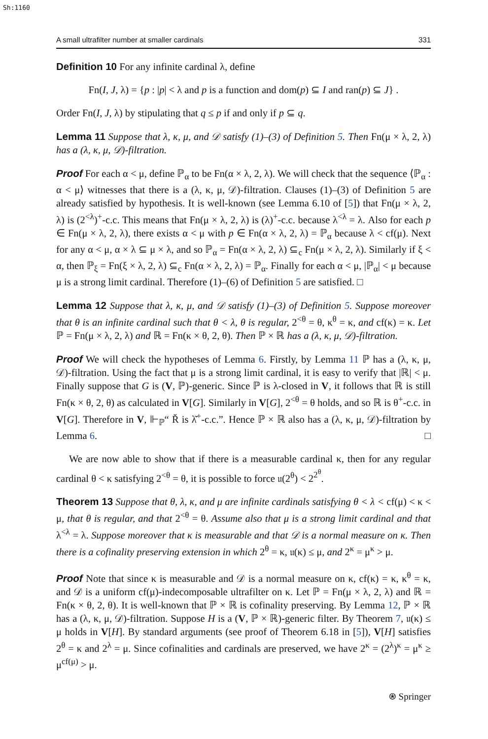Sh:1160
A small ultrafilter number at smaller cardinals 331
Definition 10 For any infinite cardinal λ, define
Fn(I, J, λ) = {p : |p| < λ and p is a function and dom(p) ⊆ I and ran(p) ⊆ J} .
Order Fn(I, J, λ) by stipulating that q ≤ p if and only if p ⊆ q.
Lemma 11 Suppose that λ, κ, μ, and 𝒟 satisfy (1)–(3) of Definition 5. Then Fn(μ × λ, 2, λ) has a (λ, κ, μ, 𝒟)-filtration.
Proof For each α < μ, define ℙ<sub>α</sub> to be Fn(α × λ, 2, λ). We will check that the sequence ⟨ℙ<sub>α</sub> : α < μ⟩ witnesses that there is a (λ, κ, μ, 𝒟)-filtration. Clauses (1)–(3) of Definition 5 are already satisfied by hypothesis. It is well-known (see Lemma 6.10 of [5]) that Fn(μ × λ, 2, λ) is (2<sup><λ</sup>)<sup>+</sup>-c.c. This means that Fn(μ × λ, 2, λ) is (λ)<sup>+</sup>-c.c. because λ<sup><λ</sup> = λ. Also for each p ∈ Fn(μ × λ, 2, λ), there exists α < μ with p ∈ Fn(α × λ, 2, λ) = ℙ<sub>α</sub> because λ < cf(μ). Next for any α < μ, α × λ ⊆ μ × λ, and so ℙ<sub>α</sub> = Fn(α × λ, 2, λ) ⊆<sub>c</sub> Fn(μ × λ, 2, λ). Similarly if ξ < α, then ℙ<sub>ξ</sub> = Fn(ξ × λ, 2, λ) ⊆<sub>c</sub> Fn(α × λ, 2, λ) = ℙ<sub>α</sub>. Finally for each α < μ, |ℙ<sub>α</sub>| < μ because μ is a strong limit cardinal. Therefore (1)–(6) of Definition 5 are satisfied. □
Lemma 12 Suppose that λ, κ, μ, and 𝒟 satisfy (1)–(3) of Definition 5. Suppose moreover that θ is an infinite cardinal such that θ < λ, θ is regular, 2<sup><θ</sup> = θ, κ<sup>θ</sup> = κ, and cf(κ) = κ. Let ℙ = Fn(μ × λ, 2, λ) and ℝ = Fn(κ × θ, 2, θ). Then ℙ × ℝ has a (λ, κ, μ, 𝒟)-filtration.
Proof We will check the hypotheses of Lemma 6. Firstly, by Lemma 11 ℙ has a (λ, κ, μ, 𝒟)-filtration. Using the fact that μ is a strong limit cardinal, it is easy to verify that |ℝ| < μ. Finally suppose that G is (V, ℙ)-generic. Since ℙ is λ-closed in V, it follows that ℝ is still Fn(κ × θ, 2, θ) as calculated in V[G]. Similarly in V[G], 2<sup><θ</sup> = θ holds, and so ℝ is θ<sup>+</sup>-c.c. in V[G]. Therefore in V, ⊩<sub>ℙ</sub>“ Ř is λ̌<sup>+</sup>-c.c.”. Hence ℙ × ℝ also has a (λ, κ, μ, 𝒟)-filtration by Lemma 6. □
We are now able to show that if there is a measurable cardinal κ, then for any regular cardinal θ < κ satisfying 2<sup><θ</sup> = θ, it is possible to force 𝔲(2<sup>θ</sup>) < 2<sup>2<sup>θ</sup></sup>.
Theorem 13 Suppose that θ, λ, κ, and μ are infinite cardinals satisfying θ < λ < cf(μ) < κ < μ, that θ is regular, and that 2<sup><θ</sup> = θ. Assume also that μ is a strong limit cardinal and that λ<sup><λ</sup> = λ. Suppose moreover that κ is measurable and that 𝒟 is a normal measure on κ. Then there is a cofinality preserving extension in which 2<sup>θ</sup> = κ, 𝔲(κ) ≤ μ, and 2<sup>κ</sup> = μ<sup>κ</sup> > μ.
Proof Note that since κ is measurable and 𝒟 is a normal measure on κ, cf(κ) = κ, κ<sup>θ</sup> = κ, and 𝒟 is a uniform cf(μ)-indecomposable ultrafilter on κ. Let ℙ = Fn(μ × λ, 2, λ) and ℝ = Fn(κ × θ, 2, θ). It is well-known that ℙ × ℝ is cofinality preserving. By Lemma 12, ℙ × ℝ has a (λ, κ, μ, 𝒟)-filtration. Suppose H is a (V, ℙ × ℝ)-generic filter. By Theorem 7, 𝔲(κ) ≤ μ holds in V[H]. By standard arguments (see proof of Theorem 6.18 in [5]), V[H] satisfies 2<sup>θ</sup> = κ and 2<sup>λ</sup> = μ. Since cofinalities and cardinals are preserved, we have 2<sup>κ</sup> = (2<sup>λ</sup>)<sup>κ</sup> = μ<sup>κ</sup> ≥ μ<sup>cf(μ)</sup> > μ.
⍟ Springer